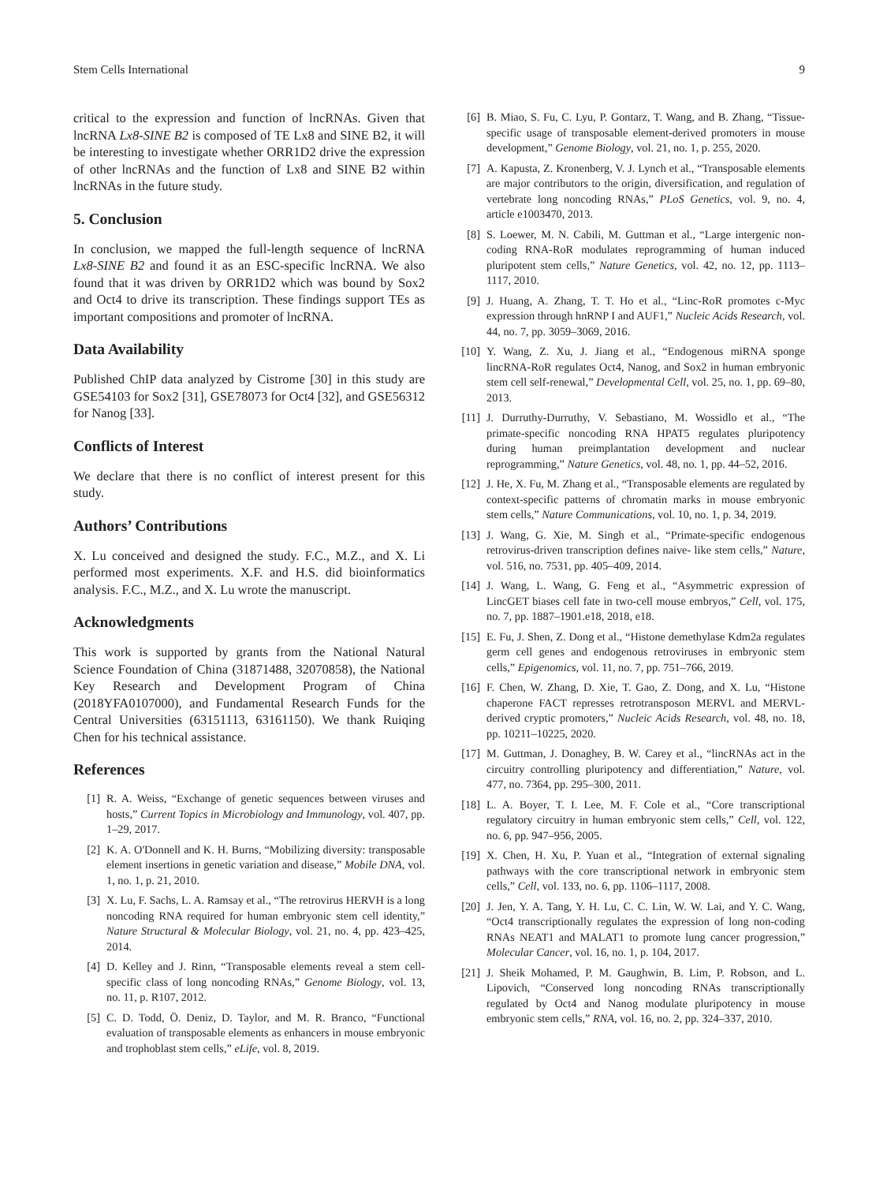Stem Cells International 9
critical to the expression and function of lncRNAs. Given that lncRNA Lx8-SINE B2 is composed of TE Lx8 and SINE B2, it will be interesting to investigate whether ORR1D2 drive the expression of other lncRNAs and the function of Lx8 and SINE B2 within lncRNAs in the future study.
5. Conclusion
In conclusion, we mapped the full-length sequence of lncRNA Lx8-SINE B2 and found it as an ESC-specific lncRNA. We also found that it was driven by ORR1D2 which was bound by Sox2 and Oct4 to drive its transcription. These findings support TEs as important compositions and promoter of lncRNA.
Data Availability
Published ChIP data analyzed by Cistrome [30] in this study are GSE54103 for Sox2 [31], GSE78073 for Oct4 [32], and GSE56312 for Nanog [33].
Conflicts of Interest
We declare that there is no conflict of interest present for this study.
Authors’ Contributions
X. Lu conceived and designed the study. F.C., M.Z., and X. Li performed most experiments. X.F. and H.S. did bioinformatics analysis. F.C., M.Z., and X. Lu wrote the manuscript.
Acknowledgments
This work is supported by grants from the National Natural Science Foundation of China (31871488, 32070858), the National Key Research and Development Program of China (2018YFA0107000), and Fundamental Research Funds for the Central Universities (63151113, 63161150). We thank Ruiqing Chen for his technical assistance.
References
[1] R. A. Weiss, “Exchange of genetic sequences between viruses and hosts,” Current Topics in Microbiology and Immunology, vol. 407, pp. 1–29, 2017.
[2] K. A. O'Donnell and K. H. Burns, “Mobilizing diversity: transposable element insertions in genetic variation and disease,” Mobile DNA, vol. 1, no. 1, p. 21, 2010.
[3] X. Lu, F. Sachs, L. A. Ramsay et al., “The retrovirus HERVH is a long noncoding RNA required for human embryonic stem cell identity,” Nature Structural & Molecular Biology, vol. 21, no. 4, pp. 423–425, 2014.
[4] D. Kelley and J. Rinn, “Transposable elements reveal a stem cell-specific class of long noncoding RNAs,” Genome Biology, vol. 13, no. 11, p. R107, 2012.
[5] C. D. Todd, Ö. Deniz, D. Taylor, and M. R. Branco, “Functional evaluation of transposable elements as enhancers in mouse embryonic and trophoblast stem cells,” eLife, vol. 8, 2019.
[6] B. Miao, S. Fu, C. Lyu, P. Gontarz, T. Wang, and B. Zhang, “Tissue-specific usage of transposable element-derived promoters in mouse development,” Genome Biology, vol. 21, no. 1, p. 255, 2020.
[7] A. Kapusta, Z. Kronenberg, V. J. Lynch et al., “Transposable elements are major contributors to the origin, diversification, and regulation of vertebrate long noncoding RNAs,” PLoS Genetics, vol. 9, no. 4, article e1003470, 2013.
[8] S. Loewer, M. N. Cabili, M. Guttman et al., “Large intergenic non-coding RNA-RoR modulates reprogramming of human induced pluripotent stem cells,” Nature Genetics, vol. 42, no. 12, pp. 1113–1117, 2010.
[9] J. Huang, A. Zhang, T. T. Ho et al., “Linc-RoR promotes c-Myc expression through hnRNP I and AUF1,” Nucleic Acids Research, vol. 44, no. 7, pp. 3059–3069, 2016.
[10] Y. Wang, Z. Xu, J. Jiang et al., “Endogenous miRNA sponge lincRNA-RoR regulates Oct4, Nanog, and Sox2 in human embryonic stem cell self-renewal,” Developmental Cell, vol. 25, no. 1, pp. 69–80, 2013.
[11] J. Durruthy-Durruthy, V. Sebastiano, M. Wossidlo et al., “The primate-specific noncoding RNA HPAT5 regulates pluripotency during human preimplantation development and nuclear reprogramming,” Nature Genetics, vol. 48, no. 1, pp. 44–52, 2016.
[12] J. He, X. Fu, M. Zhang et al., “Transposable elements are regulated by context-specific patterns of chromatin marks in mouse embryonic stem cells,” Nature Communications, vol. 10, no. 1, p. 34, 2019.
[13] J. Wang, G. Xie, M. Singh et al., “Primate-specific endogenous retrovirus-driven transcription defines naive- like stem cells,” Nature, vol. 516, no. 7531, pp. 405–409, 2014.
[14] J. Wang, L. Wang, G. Feng et al., “Asymmetric expression of LincGET biases cell fate in two-cell mouse embryos,” Cell, vol. 175, no. 7, pp. 1887–1901.e18, 2018, e18.
[15] E. Fu, J. Shen, Z. Dong et al., “Histone demethylase Kdm2a regulates germ cell genes and endogenous retroviruses in embryonic stem cells,” Epigenomics, vol. 11, no. 7, pp. 751–766, 2019.
[16] F. Chen, W. Zhang, D. Xie, T. Gao, Z. Dong, and X. Lu, “Histone chaperone FACT represses retrotransposon MERVL and MERVL-derived cryptic promoters,” Nucleic Acids Research, vol. 48, no. 18, pp. 10211–10225, 2020.
[17] M. Guttman, J. Donaghey, B. W. Carey et al., “lincRNAs act in the circuitry controlling pluripotency and differentiation,” Nature, vol. 477, no. 7364, pp. 295–300, 2011.
[18] L. A. Boyer, T. I. Lee, M. F. Cole et al., “Core transcriptional regulatory circuitry in human embryonic stem cells,” Cell, vol. 122, no. 6, pp. 947–956, 2005.
[19] X. Chen, H. Xu, P. Yuan et al., “Integration of external signaling pathways with the core transcriptional network in embryonic stem cells,” Cell, vol. 133, no. 6, pp. 1106–1117, 2008.
[20] J. Jen, Y. A. Tang, Y. H. Lu, C. C. Lin, W. W. Lai, and Y. C. Wang, “Oct4 transcriptionally regulates the expression of long non-coding RNAs NEAT1 and MALAT1 to promote lung cancer progression,” Molecular Cancer, vol. 16, no. 1, p. 104, 2017.
[21] J. Sheik Mohamed, P. M. Gaughwin, B. Lim, P. Robson, and L. Lipovich, “Conserved long noncoding RNAs transcriptionally regulated by Oct4 and Nanog modulate pluripotency in mouse embryonic stem cells,” RNA, vol. 16, no. 2, pp. 324–337, 2010.